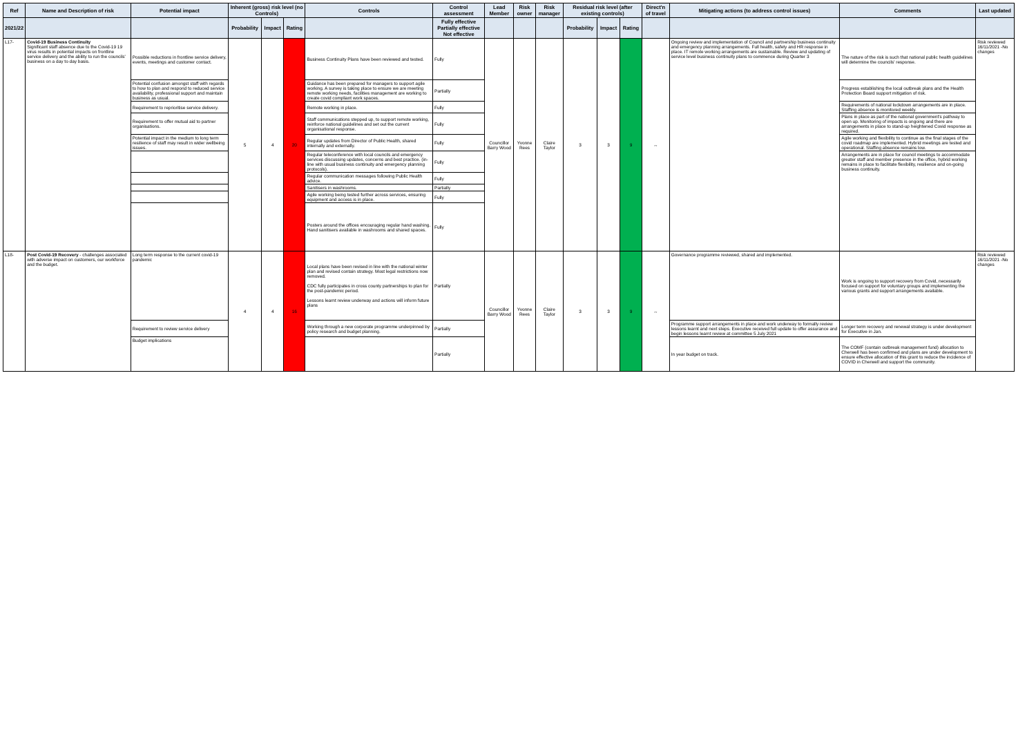| Ref | Name and Description of risk | Potential impact | Inherent (gross) risk level (no Controls) | | | Controls | Control assessment | Lead Member | Risk owner | Risk manager | Residual risk level (after existing controls) | | | Direct'n of travel | Mitigating actions (to address control issues) | Comments | Last updated |
| --- | --- | --- | --- | --- | --- | --- | --- | --- | --- | --- | --- | --- | --- | --- | --- | --- | --- |
| 2021/22 | | | Probability | Impact | Rating | | Fully effective Partially effective Not effective | | | | Probability | Impact | Rating | | | | |
| L17- | Covid-19 Business Continuity Significant staff absence due to the Covid-19 19 virus results in potential impacts on frontline service delivery and the ability to run the councils' business on a day to day basis. | Possible reductions in frontline service delivery, events, meetings and customer contact. | 5 | 4 | 20 | Business Continuity Plans have been reviewed and tested. | Fully | Councillor Barry Wood | Yvonne Rees | Claire Taylor | 3 | 3 | 9 | ↔ | Ongoing review and implementation of Council and partnership business continuity and emergency planning arrangements. Full health, safety and HR response in place. IT remote working arrangements are sustainable. Review and updating of service level business continuity plans to commence during Quarter 3 | The nature of the risk is such that national public health guidelines will determine the councils' response. | Risk reviewed 16/11/2021 -No changes |
| | | Potential confusion amongst staff with regards to how to plan and respond to reduced service availability, professional support and maintain business as usual. | | | | Guidance has been prepared for managers to support agile working. A survey is taking place to ensure we are meeting remote working needs, facilities management are working to create covid compliant work spaces. | Partially | | | | | | | | | Progress establishing the local outbreak plans and the Health Protection Board support mitigation of risk. | |
| | | Requirement to reprioritise service delivery. | | | | Remote working in place. | Fully | | | | | | | | | Requirements of national lockdown arrangements are in place. Staffing absence is monitored weekly. | |
| | | Requirement to offer mutual aid to partner organisations. | | | | Staff communications stepped up, to support remote working, reinforce national guidelines and set out the current organisational response. | Fully | | | | | | | | | Plans in place as part of the national government's pathway to open up. Monitoring of impacts is ongoing and there are arrangements in place to stand-up heightened Covid response as required. | |
| | | Potential impact in the medium to long term resilience of staff may result in wider wellbeing issues. | | | | Regular updates from Director of Public Health, shared internally and externally. | Fully | | | | | | | | | Agile working and flexibility to continue as the final stages of the covid roadmap are implemented. Hybrid meetings are tested and operational. Staffing absence remains low. | |
| | | | | | | Regular teleconference with local councils and emergency services discussing updates, concerns and best practice. (in-line with usual business continuity and emergency planning protocols). | Fully | | | | | | | | | Arrangements are in place for council meetings to accommodate greater staff and member presence in the office, hybrid working remains in place to facilitate flexibility, resilience and on-going business continuity. | |
| | | | | | | Regular communication messages following Public Health advice. | Fully | | | | | | | | | | |
| | | | | | | Sanitisers in washrooms. | Partially | | | | | | | | | | |
| | | | | | | Agile working being tested further across services, ensuring equipment and access is in place. | Fully | | | | | | | | | | |
| | | | | | | Posters around the offices encouraging regular hand washing. Hand sanitisers available in washrooms and shared spaces. | Fully | | | | | | | | | | |
| L18- | Post Covid-19 Recovery - challenges associated with adverse impact on customers, our workforce and the budget. | Long term response to the current covid-19 pandemic | 4 | 4 | 16 | Local plans have been revised in line with the national winter plan and revised contain strategy. Most legal restrictions now removed. CDC fully participates in cross county partnerships to plan for the post-pandemic period. Lessons learnt review underway and actions will inform future plans | Partially | Councillor Barry Wood | Yvonne Rees | Claire Taylor | 3 | 3 | 9 | ↔ | Governance programme reviewed, shared and implemented. | Work is ongoing to support recovery from Covid, necessarily focused on support for voluntary groups and implementing the various grants and support arrangements available. | Risk reviewed 16/11/2021 -No changes |
| | | Requirement to review service delivery | | | | Working through a new corporate programme underpinned by policy research and budget planning. | Partially | | | | | | | | Programme support arrangements in place and work underway to formally review lessons learnt and next steps. Executive received full update to offer assurance and begin lessons learnt review at committee 5 July 2021 | Longer term recovery and renewal strategy is under development for Executive in Jan. | |
| | | Budget implications | | | | | Partially | | | | | | | | In year budget on track. | The COMF (contain outbreak management fund) allocation to Cherwell has been confirmed and plans are under development to ensure effective allocation of this grant to reduce the incidence of COVID in Cherwell and support the community. | |